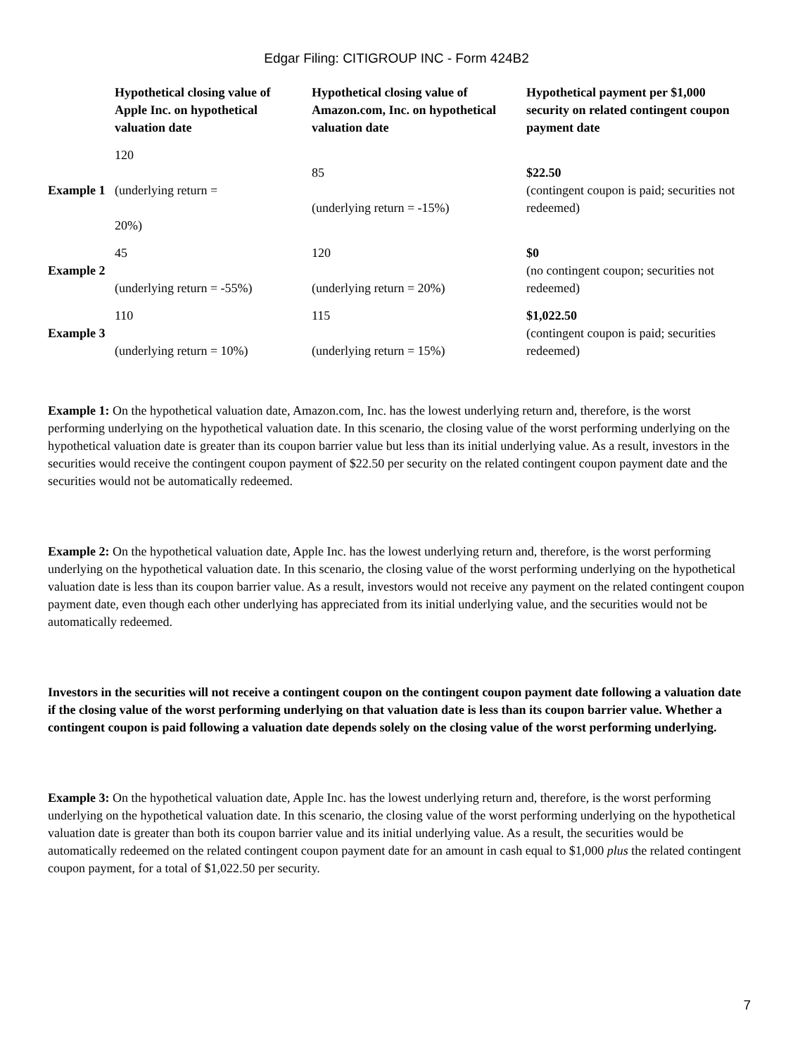Edgar Filing: CITIGROUP INC - Form 424B2
| | Hypothetical closing value of Apple Inc. on hypothetical valuation date | Hypothetical closing value of Amazon.com, Inc. on hypothetical valuation date | Hypothetical payment per $1,000 security on related contingent coupon payment date |
| --- | --- | --- | --- |
| Example 1 | 120 (underlying return = 20%) | 85 (underlying return = -15%) | $22.50 (contingent coupon is paid; securities not redeemed) |
| Example 2 | 45 (underlying return = -55%) | 120 (underlying return = 20%) | $0 (no contingent coupon; securities not redeemed) |
| Example 3 | 110 (underlying return = 10%) | 115 (underlying return = 15%) | $1,022.50 (contingent coupon is paid; securities redeemed) |
Example 1: On the hypothetical valuation date, Amazon.com, Inc. has the lowest underlying return and, therefore, is the worst performing underlying on the hypothetical valuation date. In this scenario, the closing value of the worst performing underlying on the hypothetical valuation date is greater than its coupon barrier value but less than its initial underlying value. As a result, investors in the securities would receive the contingent coupon payment of $22.50 per security on the related contingent coupon payment date and the securities would not be automatically redeemed.
Example 2: On the hypothetical valuation date, Apple Inc. has the lowest underlying return and, therefore, is the worst performing underlying on the hypothetical valuation date. In this scenario, the closing value of the worst performing underlying on the hypothetical valuation date is less than its coupon barrier value. As a result, investors would not receive any payment on the related contingent coupon payment date, even though each other underlying has appreciated from its initial underlying value, and the securities would not be automatically redeemed.
Investors in the securities will not receive a contingent coupon on the contingent coupon payment date following a valuation date if the closing value of the worst performing underlying on that valuation date is less than its coupon barrier value. Whether a contingent coupon is paid following a valuation date depends solely on the closing value of the worst performing underlying.
Example 3: On the hypothetical valuation date, Apple Inc. has the lowest underlying return and, therefore, is the worst performing underlying on the hypothetical valuation date. In this scenario, the closing value of the worst performing underlying on the hypothetical valuation date is greater than both its coupon barrier value and its initial underlying value. As a result, the securities would be automatically redeemed on the related contingent coupon payment date for an amount in cash equal to $1,000 plus the related contingent coupon payment, for a total of $1,022.50 per security.
7